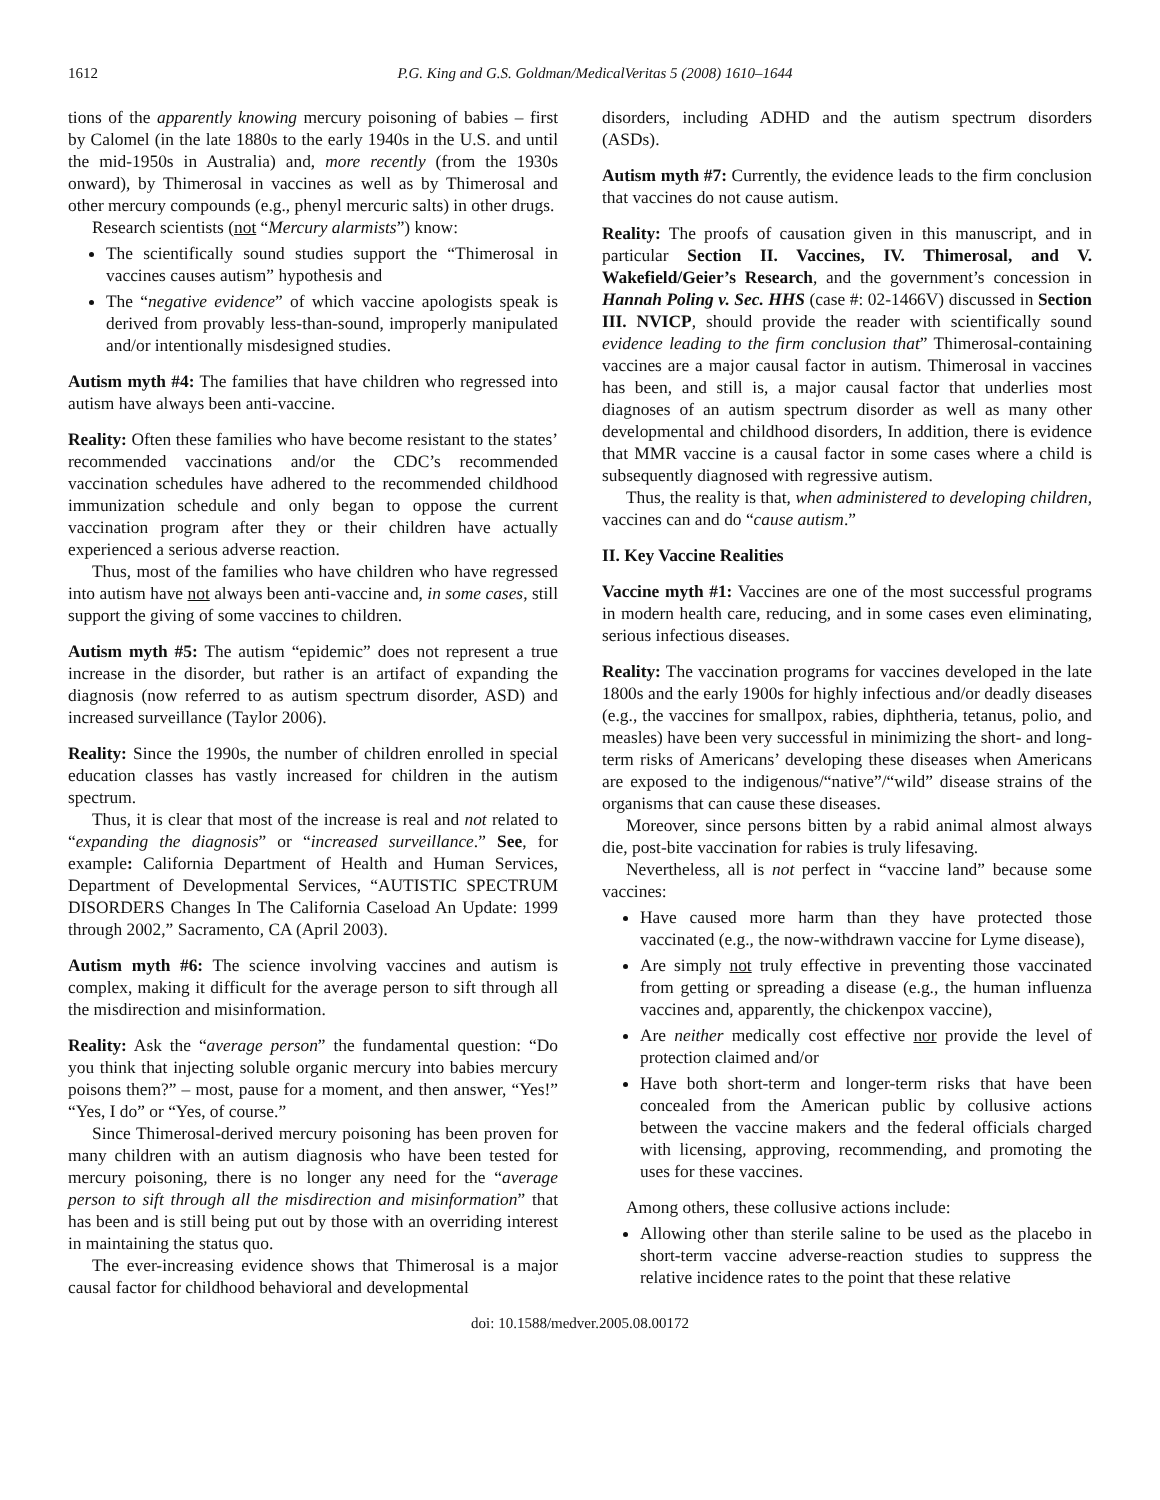1612 P.G. King and G.S. Goldman/MedicalVeritas 5 (2008) 1610–1644
tions of the apparently knowing mercury poisoning of babies – first by Calomel (in the late 1880s to the early 1940s in the U.S. and until the mid-1950s in Australia) and, more recently (from the 1930s onward), by Thimerosal in vaccines as well as by Thimerosal and other mercury compounds (e.g., phenyl mercuric salts) in other drugs.
Research scientists (not “Mercury alarmists”) know:
The scientifically sound studies support the “Thimerosal in vaccines causes autism” hypothesis and
The “negative evidence” of which vaccine apologists speak is derived from provably less-than-sound, improperly manipulated and/or intentionally misdesigned studies.
Autism myth #4: The families that have children who regressed into autism have always been anti-vaccine.
Reality: Often these families who have become resistant to the states’ recommended vaccinations and/or the CDC’s recommended vaccination schedules have adhered to the recommended childhood immunization schedule and only began to oppose the current vaccination program after they or their children have actually experienced a serious adverse reaction.
Thus, most of the families who have children who have regressed into autism have not always been anti-vaccine and, in some cases, still support the giving of some vaccines to children.
Autism myth #5: The autism “epidemic” does not represent a true increase in the disorder, but rather is an artifact of expanding the diagnosis (now referred to as autism spectrum disorder, ASD) and increased surveillance (Taylor 2006).
Reality: Since the 1990s, the number of children enrolled in special education classes has vastly increased for children in the autism spectrum.
Thus, it is clear that most of the increase is real and not related to “expanding the diagnosis” or “increased surveillance.” See, for example: California Department of Health and Human Services, Department of Developmental Services, “AUTISTIC SPECTRUM DISORDERS Changes In The California Caseload An Update: 1999 through 2002,” Sacramento, CA (April 2003).
Autism myth #6: The science involving vaccines and autism is complex, making it difficult for the average person to sift through all the misdirection and misinformation.
Reality: Ask the “average person” the fundamental question: “Do you think that injecting soluble organic mercury into babies mercury poisons them?” – most, pause for a moment, and then answer, “Yes!” “Yes, I do” or “Yes, of course.”
Since Thimerosal-derived mercury poisoning has been proven for many children with an autism diagnosis who have been tested for mercury poisoning, there is no longer any need for the “average person to sift through all the misdirection and misinformation” that has been and is still being put out by those with an overriding interest in maintaining the status quo.
The ever-increasing evidence shows that Thimerosal is a major causal factor for childhood behavioral and developmental
disorders, including ADHD and the autism spectrum disorders (ASDs).
Autism myth #7: Currently, the evidence leads to the firm conclusion that vaccines do not cause autism.
Reality: The proofs of causation given in this manuscript, and in particular Section II. Vaccines, IV. Thimerosal, and V. Wakefield/Geier’s Research, and the government’s concession in Hannah Poling v. Sec. HHS (case #: 02-1466V) discussed in Section III. NVICP, should provide the reader with scientifically sound evidence leading to the firm conclusion that” Thimerosal-containing vaccines are a major causal factor in autism. Thimerosal in vaccines has been, and still is, a major causal factor that underlies most diagnoses of an autism spectrum disorder as well as many other developmental and childhood disorders, In addition, there is evidence that MMR vaccine is a causal factor in some cases where a child is subsequently diagnosed with regressive autism.
Thus, the reality is that, when administered to developing children, vaccines can and do “cause autism.”
II. Key Vaccine Realities
Vaccine myth #1: Vaccines are one of the most successful programs in modern health care, reducing, and in some cases even eliminating, serious infectious diseases.
Reality: The vaccination programs for vaccines developed in the late 1800s and the early 1900s for highly infectious and/or deadly diseases (e.g., the vaccines for smallpox, rabies, diphtheria, tetanus, polio, and measles) have been very successful in minimizing the short- and long-term risks of Americans’ developing these diseases when Americans are exposed to the indigenous/“native”/“wild” disease strains of the organisms that can cause these diseases.
Moreover, since persons bitten by a rabid animal almost always die, post-bite vaccination for rabies is truly lifesaving.
Nevertheless, all is not perfect in “vaccine land” because some vaccines:
Have caused more harm than they have protected those vaccinated (e.g., the now-withdrawn vaccine for Lyme disease),
Are simply not truly effective in preventing those vaccinated from getting or spreading a disease (e.g., the human influenza vaccines and, apparently, the chickenpox vaccine),
Are neither medically cost effective nor provide the level of protection claimed and/or
Have both short-term and longer-term risks that have been concealed from the American public by collusive actions between the vaccine makers and the federal officials charged with licensing, approving, recommending, and promoting the uses for these vaccines.
Among others, these collusive actions include:
Allowing other than sterile saline to be used as the placebo in short-term vaccine adverse-reaction studies to suppress the relative incidence rates to the point that these relative
doi: 10.1588/medver.2005.08.00172